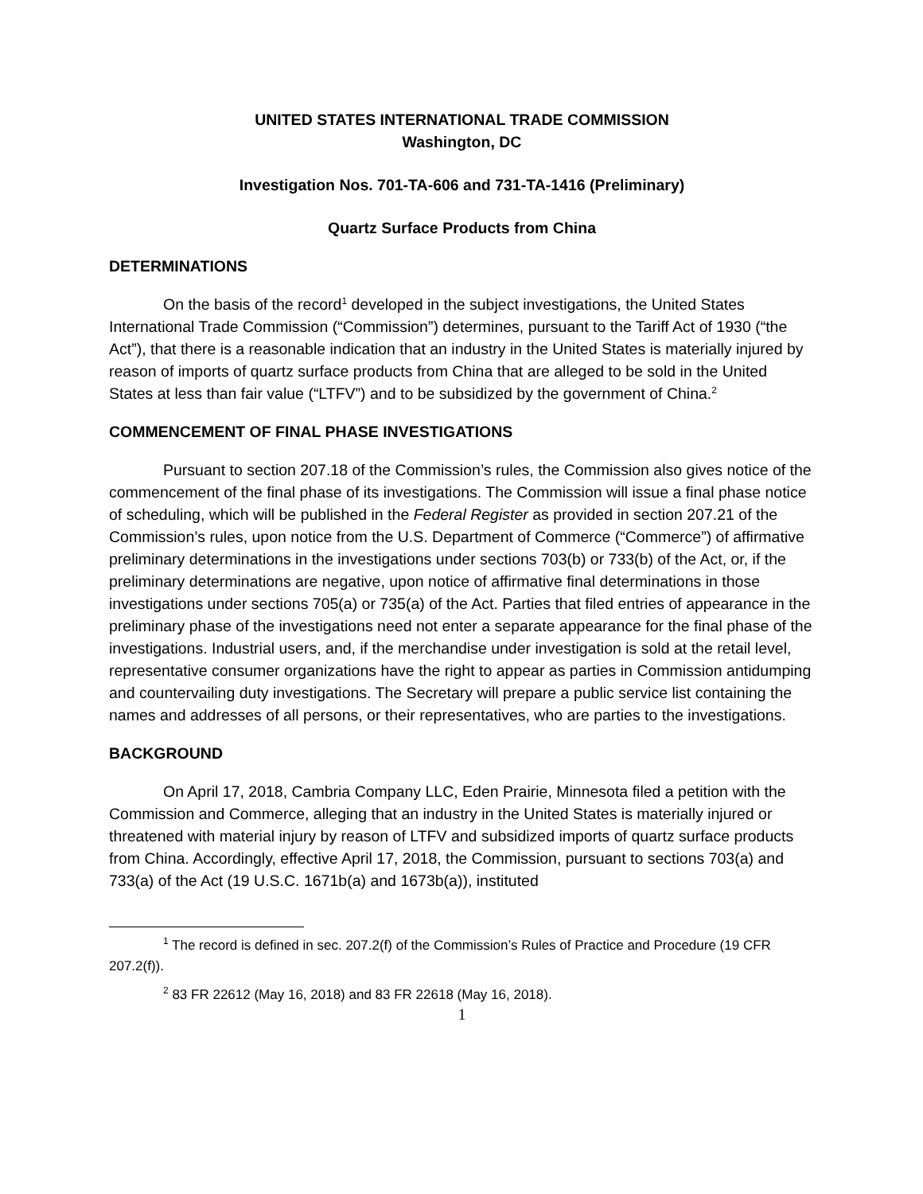UNITED STATES INTERNATIONAL TRADE COMMISSION
Washington, DC
Investigation Nos. 701-TA-606 and 731-TA-1416 (Preliminary)
Quartz Surface Products from China
DETERMINATIONS
On the basis of the record<sup>1</sup> developed in the subject investigations, the United States International Trade Commission (“Commission”) determines, pursuant to the Tariff Act of 1930 (“the Act”), that there is a reasonable indication that an industry in the United States is materially injured by reason of imports of quartz surface products from China that are alleged to be sold in the United States at less than fair value (“LTFV”) and to be subsidized by the government of China.<sup>2</sup>
COMMENCEMENT OF FINAL PHASE INVESTIGATIONS
Pursuant to section 207.18 of the Commission’s rules, the Commission also gives notice of the commencement of the final phase of its investigations. The Commission will issue a final phase notice of scheduling, which will be published in the Federal Register as provided in section 207.21 of the Commission’s rules, upon notice from the U.S. Department of Commerce (“Commerce”) of affirmative preliminary determinations in the investigations under sections 703(b) or 733(b) of the Act, or, if the preliminary determinations are negative, upon notice of affirmative final determinations in those investigations under sections 705(a) or 735(a) of the Act. Parties that filed entries of appearance in the preliminary phase of the investigations need not enter a separate appearance for the final phase of the investigations. Industrial users, and, if the merchandise under investigation is sold at the retail level, representative consumer organizations have the right to appear as parties in Commission antidumping and countervailing duty investigations. The Secretary will prepare a public service list containing the names and addresses of all persons, or their representatives, who are parties to the investigations.
BACKGROUND
On April 17, 2018, Cambria Company LLC, Eden Prairie, Minnesota filed a petition with the Commission and Commerce, alleging that an industry in the United States is materially injured or threatened with material injury by reason of LTFV and subsidized imports of quartz surface products from China. Accordingly, effective April 17, 2018, the Commission, pursuant to sections 703(a) and 733(a) of the Act (19 U.S.C. 1671b(a) and 1673b(a)), instituted
<sup>1</sup> The record is defined in sec. 207.2(f) of the Commission’s Rules of Practice and Procedure (19 CFR 207.2(f)).
<sup>2</sup> 83 FR 22612 (May 16, 2018) and 83 FR 22618 (May 16, 2018).
1